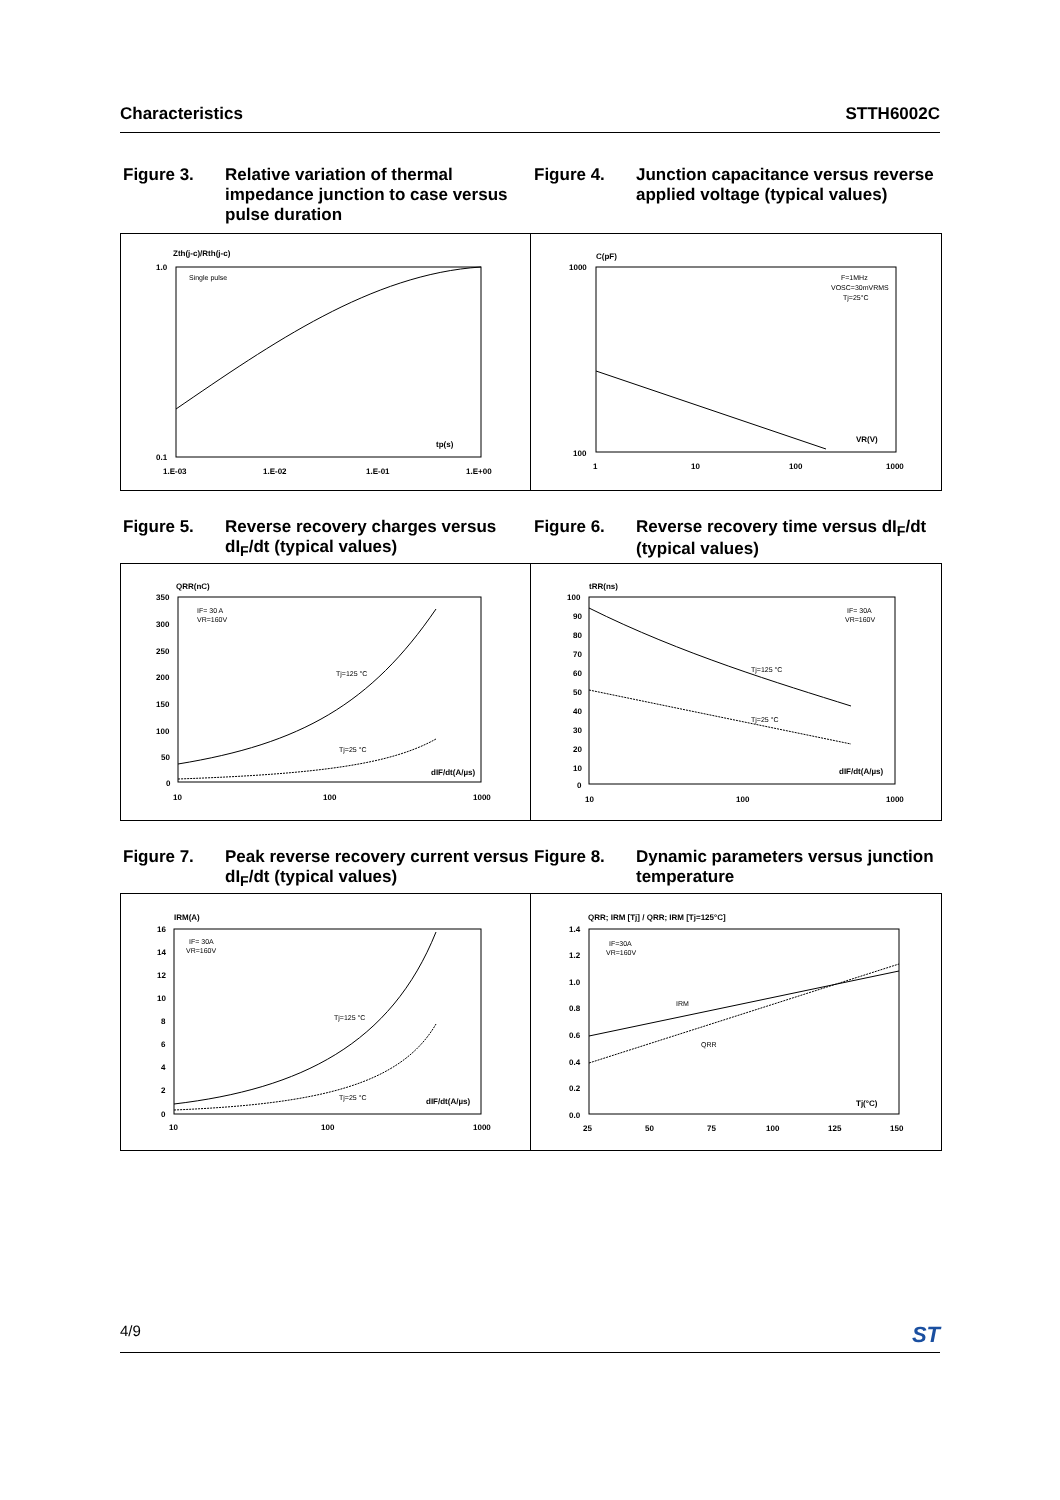Characteristics STTH6002C
Figure 3. Relative variation of thermal impedance junction to case versus pulse duration
Zth(j-c)/Rth(j-c)
1.0
0.1
Single pulse
tp(s)
1.E-03
1.E-02
1.E-01
1.E+00
Figure 4. Junction capacitance versus reverse applied voltage (typical values)
C(pF)
1000
100
F=1MHz
VOSC=30mVRMS
Tj=25°C
VR(V)
1
10
100
1000
Figure 5. Reverse recovery charges versus dI<sub>F</sub>/dt (typical values)
QRR(nC)
350
300
250
200
150
100
50
0
IF= 30 A
VR=160V
Tj=125 °C
Tj=25 °C
dIF/dt(A/µs)
10
100
1000
Figure 6. Reverse recovery time versus dI<sub>F</sub>/dt (typical values)
tRR(ns)
100
90
80
70
60
50
40
30
20
10
0
IF= 30A
VR=160V
Tj=125 °C
Tj=25 °C
dIF/dt(A/µs)
10
100
1000
Figure 7. Peak reverse recovery current versus dI<sub>F</sub>/dt (typical values)
IRM(A)
16
14
12
10
8
6
4
2
0
IF= 30A
VR=160V
Tj=125 °C
Tj=25 °C
dIF/dt(A/µs)
10
100
1000
Figure 8. Dynamic parameters versus junction temperature
QRR; IRM [Tj] / QRR; IRM [Tj=125°C]
1.4
1.2
1.0
0.8
0.6
0.4
0.2
0.0
IF=30A
VR=160V
IRM
QRR
Tj(°C)
25
50
75
100
125
150
4/9 ST